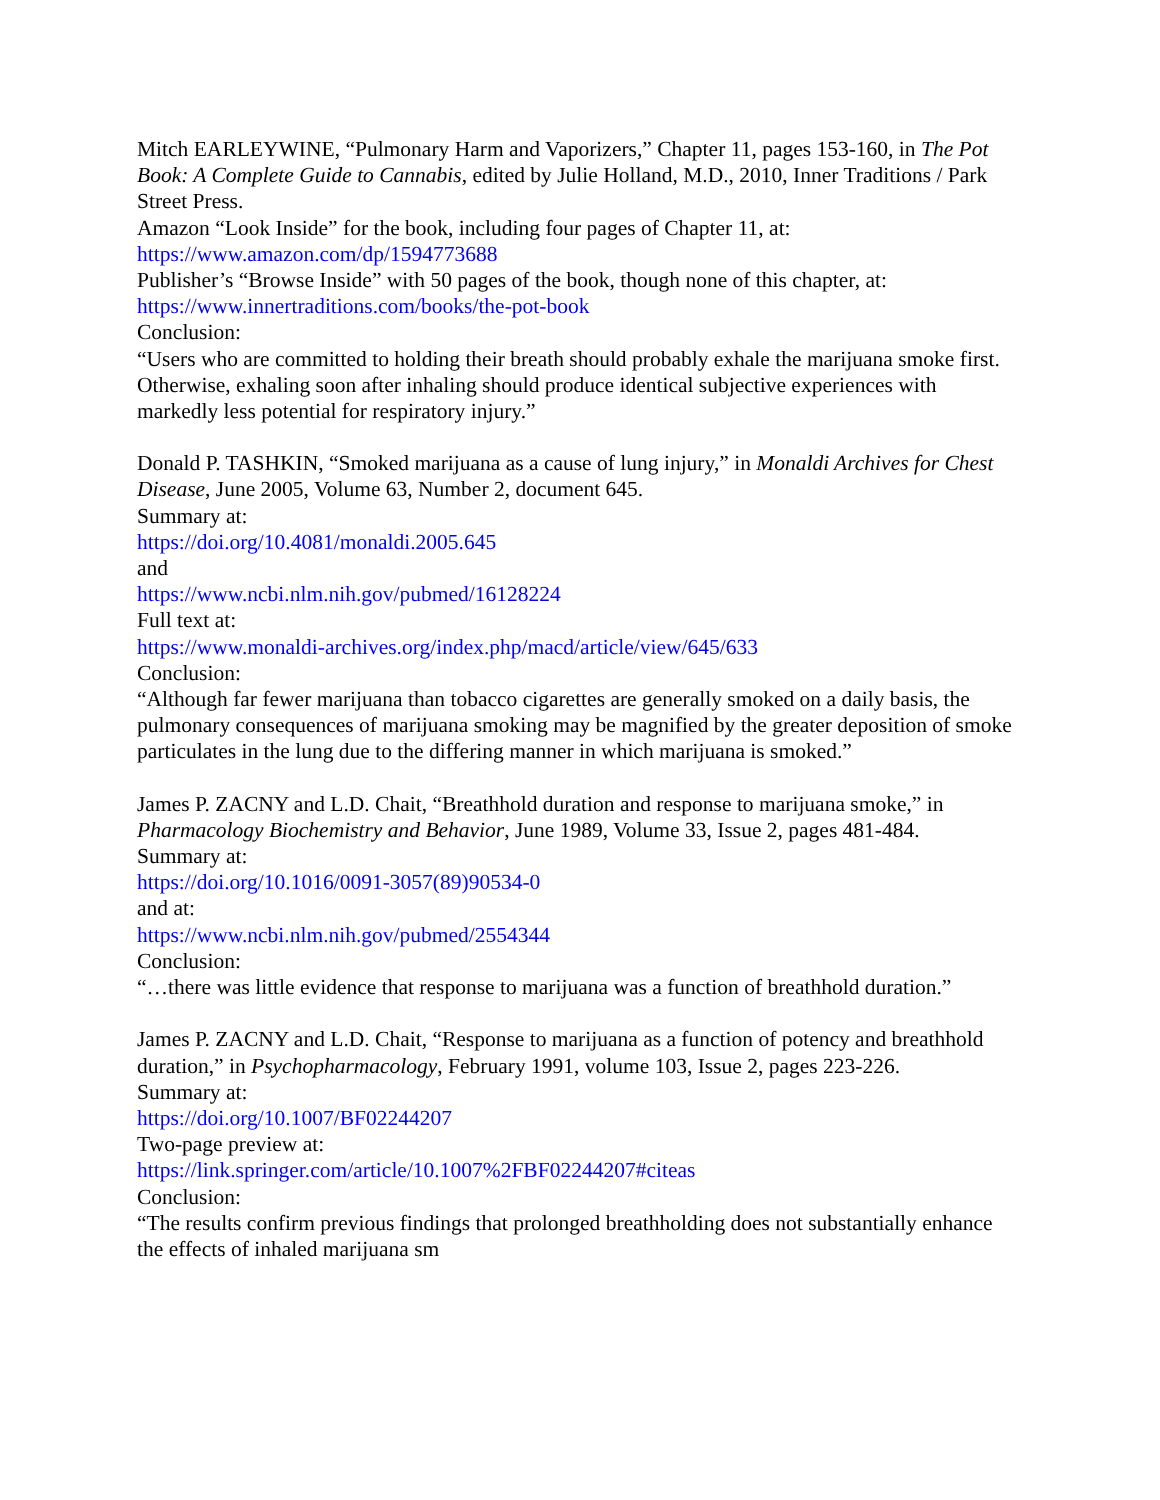Mitch EARLEYWINE, “Pulmonary Harm and Vaporizers,” Chapter 11, pages 153-160, in The Pot Book: A Complete Guide to Cannabis, edited by Julie Holland, M.D., 2010, Inner Traditions / Park Street Press.
Amazon “Look Inside” for the book, including four pages of Chapter 11, at:
https://www.amazon.com/dp/1594773688
Publisher’s “Browse Inside” with 50 pages of the book, though none of this chapter, at:
https://www.innertraditions.com/books/the-pot-book
Conclusion:
“Users who are committed to holding their breath should probably exhale the marijuana smoke first. Otherwise, exhaling soon after inhaling should produce identical subjective experiences with markedly less potential for respiratory injury.”
Donald P. TASHKIN, “Smoked marijuana as a cause of lung injury,” in Monaldi Archives for Chest Disease, June 2005, Volume 63, Number 2, document 645.
Summary at:
https://doi.org/10.4081/monaldi.2005.645
and
https://www.ncbi.nlm.nih.gov/pubmed/16128224
Full text at:
https://www.monaldi-archives.org/index.php/macd/article/view/645/633
Conclusion:
“Although far fewer marijuana than tobacco cigarettes are generally smoked on a daily basis, the pulmonary consequences of marijuana smoking may be magnified by the greater deposition of smoke particulates in the lung due to the differing manner in which marijuana is smoked.”
James P. ZACNY and L.D. Chait, “Breathhold duration and response to marijuana smoke,” in Pharmacology Biochemistry and Behavior, June 1989, Volume 33, Issue 2, pages 481-484.
Summary at:
https://doi.org/10.1016/0091-3057(89)90534-0
and at:
https://www.ncbi.nlm.nih.gov/pubmed/2554344
Conclusion:
“…there was little evidence that response to marijuana was a function of breathhold duration.”
James P. ZACNY and L.D. Chait, “Response to marijuana as a function of potency and breathhold duration,” in Psychopharmacology, February 1991, volume 103, Issue 2, pages 223-226.
Summary at:
https://doi.org/10.1007/BF02244207
Two-page preview at:
https://link.springer.com/article/10.1007%2FBF02244207#citeas
Conclusion:
“The results confirm previous findings that prolonged breathholding does not substantially enhance the effects of inhaled marijuana sm